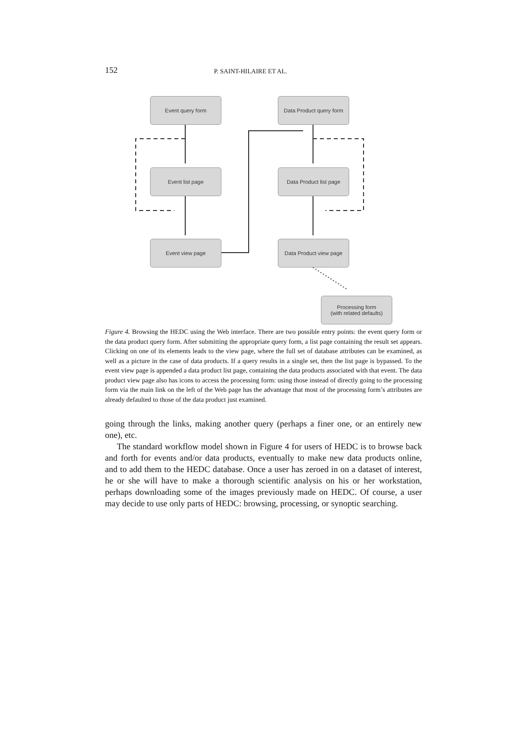152 P. SAINT-HILAIRE ET AL.
Event query form
Data Product query form
Event list page
Data Product list page
Event view page
Data Product view page
Processing form
(with related defaults)
Figure 4. Browsing the HEDC using the Web interface. There are two possible entry points: the event query form or the data product query form. After submitting the appropriate query form, a list page containing the result set appears. Clicking on one of its elements leads to the view page, where the full set of database attributes can be examined, as well as a picture in the case of data products. If a query results in a single set, then the list page is bypassed. To the event view page is appended a data product list page, containing the data products associated with that event. The data product view page also has icons to access the processing form: using those instead of directly going to the processing form via the main link on the left of the Web page has the advantage that most of the processing form’s attributes are already defaulted to those of the data product just examined.
going through the links, making another query (perhaps a finer one, or an entirely new one), etc.
The standard workflow model shown in Figure 4 for users of HEDC is to browse back and forth for events and/or data products, eventually to make new data products online, and to add them to the HEDC database. Once a user has zeroed in on a dataset of interest, he or she will have to make a thorough scientific analysis on his or her workstation, perhaps downloading some of the images previously made on HEDC. Of course, a user may decide to use only parts of HEDC: browsing, processing, or synoptic searching.